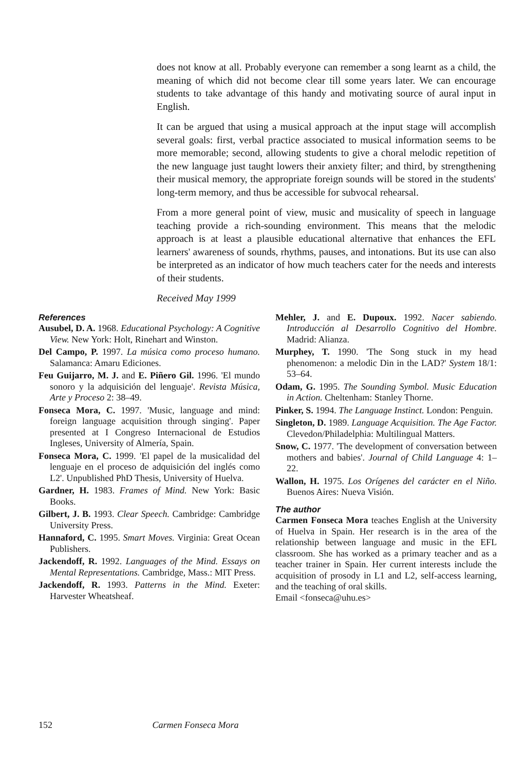does not know at all. Probably everyone can remember a song learnt as a child, the meaning of which did not become clear till some years later. We can encourage students to take advantage of this handy and motivating source of aural input in English.
It can be argued that using a musical approach at the input stage will accomplish several goals: first, verbal practice associated to musical information seems to be more memorable; second, allowing students to give a choral melodic repetition of the new language just taught lowers their anxiety filter; and third, by strengthening their musical memory, the appropriate foreign sounds will be stored in the students' long-term memory, and thus be accessible for subvocal rehearsal.
From a more general point of view, music and musicality of speech in language teaching provide a rich-sounding environment. This means that the melodic approach is at least a plausible educational alternative that enhances the EFL learners' awareness of sounds, rhythms, pauses, and intonations. But its use can also be interpreted as an indicator of how much teachers cater for the needs and interests of their students.
Received May 1999
References
Ausubel, D. A. 1968. Educational Psychology: A Cognitive View. New York: Holt, Rinehart and Winston.
Del Campo, P. 1997. La música como proceso humano. Salamanca: Amaru Ediciones.
Feu Guijarro, M. J. and E. Piñero Gil. 1996. 'El mundo sonoro y la adquisición del lenguaje'. Revista Música, Arte y Proceso 2: 38–49.
Fonseca Mora, C. 1997. 'Music, language and mind: foreign language acquisition through singing'. Paper presented at I Congreso Internacional de Estudios Ingleses, University of Almería, Spain.
Fonseca Mora, C. 1999. 'El papel de la musicalidad del lenguaje en el proceso de adquisición del inglés como L2'. Unpublished PhD Thesis, University of Huelva.
Gardner, H. 1983. Frames of Mind. New York: Basic Books.
Gilbert, J. B. 1993. Clear Speech. Cambridge: Cambridge University Press.
Hannaford, C. 1995. Smart Moves. Virginia: Great Ocean Publishers.
Jackendoff, R. 1992. Languages of the Mind. Essays on Mental Representations. Cambridge, Mass.: MIT Press.
Jackendoff, R. 1993. Patterns in the Mind. Exeter: Harvester Wheatsheaf.
Mehler, J. and E. Dupoux. 1992. Nacer sabiendo. Introducción al Desarrollo Cognitivo del Hombre. Madrid: Alianza.
Murphey, T. 1990. 'The Song stuck in my head phenomenon: a melodic Din in the LAD?' System 18/1: 53–64.
Odam, G. 1995. The Sounding Symbol. Music Education in Action. Cheltenham: Stanley Thorne.
Pinker, S. 1994. The Language Instinct. London: Penguin.
Singleton, D. 1989. Language Acquisition. The Age Factor. Clevedon/Philadelphia: Multilingual Matters.
Snow, C. 1977. 'The development of conversation between mothers and babies'. Journal of Child Language 4: 1–22.
Wallon, H. 1975. Los Orígenes del carácter en el Niño. Buenos Aires: Nueva Visión.
The author
Carmen Fonseca Mora teaches English at the University of Huelva in Spain. Her research is in the area of the relationship between language and music in the EFL classroom. She has worked as a primary teacher and as a teacher trainer in Spain. Her current interests include the acquisition of prosody in L1 and L2, self-access learning, and the teaching of oral skills.
Email <fonseca@uhu.es>
152 Carmen Fonseca Mora